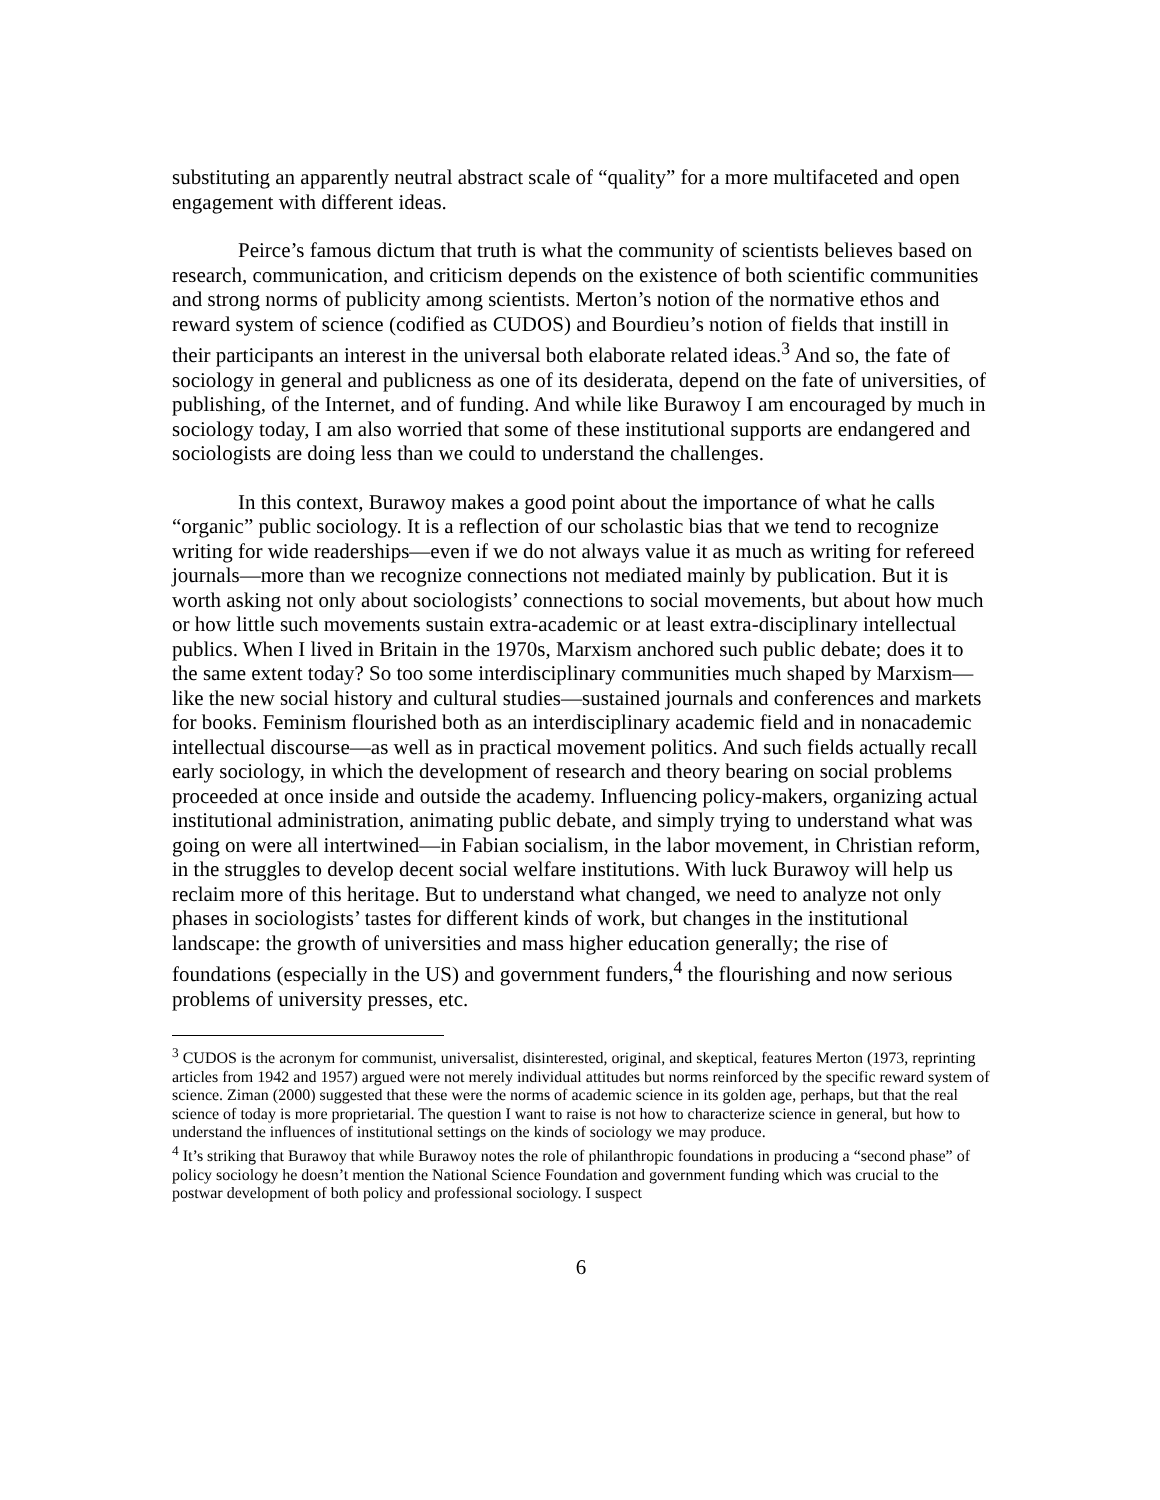substituting an apparently neutral abstract scale of “quality” for a more multifaceted and open engagement with different ideas.
Peirce’s famous dictum that truth is what the community of scientists believes based on research, communication, and criticism depends on the existence of both scientific communities and strong norms of publicity among scientists. Merton’s notion of the normative ethos and reward system of science (codified as CUDOS) and Bourdieu’s notion of fields that instill in their participants an interest in the universal both elaborate related ideas.<sup>3</sup> And so, the fate of sociology in general and publicness as one of its desiderata, depend on the fate of universities, of publishing, of the Internet, and of funding. And while like Burawoy I am encouraged by much in sociology today, I am also worried that some of these institutional supports are endangered and sociologists are doing less than we could to understand the challenges.
In this context, Burawoy makes a good point about the importance of what he calls “organic” public sociology. It is a reflection of our scholastic bias that we tend to recognize writing for wide readerships—even if we do not always value it as much as writing for refereed journals—more than we recognize connections not mediated mainly by publication. But it is worth asking not only about sociologists’ connections to social movements, but about how much or how little such movements sustain extra-academic or at least extra-disciplinary intellectual publics. When I lived in Britain in the 1970s, Marxism anchored such public debate; does it to the same extent today? So too some interdisciplinary communities much shaped by Marxism—like the new social history and cultural studies—sustained journals and conferences and markets for books. Feminism flourished both as an interdisciplinary academic field and in nonacademic intellectual discourse—as well as in practical movement politics. And such fields actually recall early sociology, in which the development of research and theory bearing on social problems proceeded at once inside and outside the academy. Influencing policy-makers, organizing actual institutional administration, animating public debate, and simply trying to understand what was going on were all intertwined—in Fabian socialism, in the labor movement, in Christian reform, in the struggles to develop decent social welfare institutions. With luck Burawoy will help us reclaim more of this heritage. But to understand what changed, we need to analyze not only phases in sociologists’ tastes for different kinds of work, but changes in the institutional landscape: the growth of universities and mass higher education generally; the rise of foundations (especially in the US) and government funders,<sup>4</sup> the flourishing and now serious problems of university presses, etc.
<sup>3</sup> CUDOS is the acronym for communist, universalist, disinterested, original, and skeptical, features Merton (1973, reprinting articles from 1942 and 1957) argued were not merely individual attitudes but norms reinforced by the specific reward system of science. Ziman (2000) suggested that these were the norms of academic science in its golden age, perhaps, but that the real science of today is more proprietarial. The question I want to raise is not how to characterize science in general, but how to understand the influences of institutional settings on the kinds of sociology we may produce.
<sup>4</sup> It’s striking that Burawoy that while Burawoy notes the role of philanthropic foundations in producing a “second phase” of policy sociology he doesn’t mention the National Science Foundation and government funding which was crucial to the postwar development of both policy and professional sociology. I suspect
6